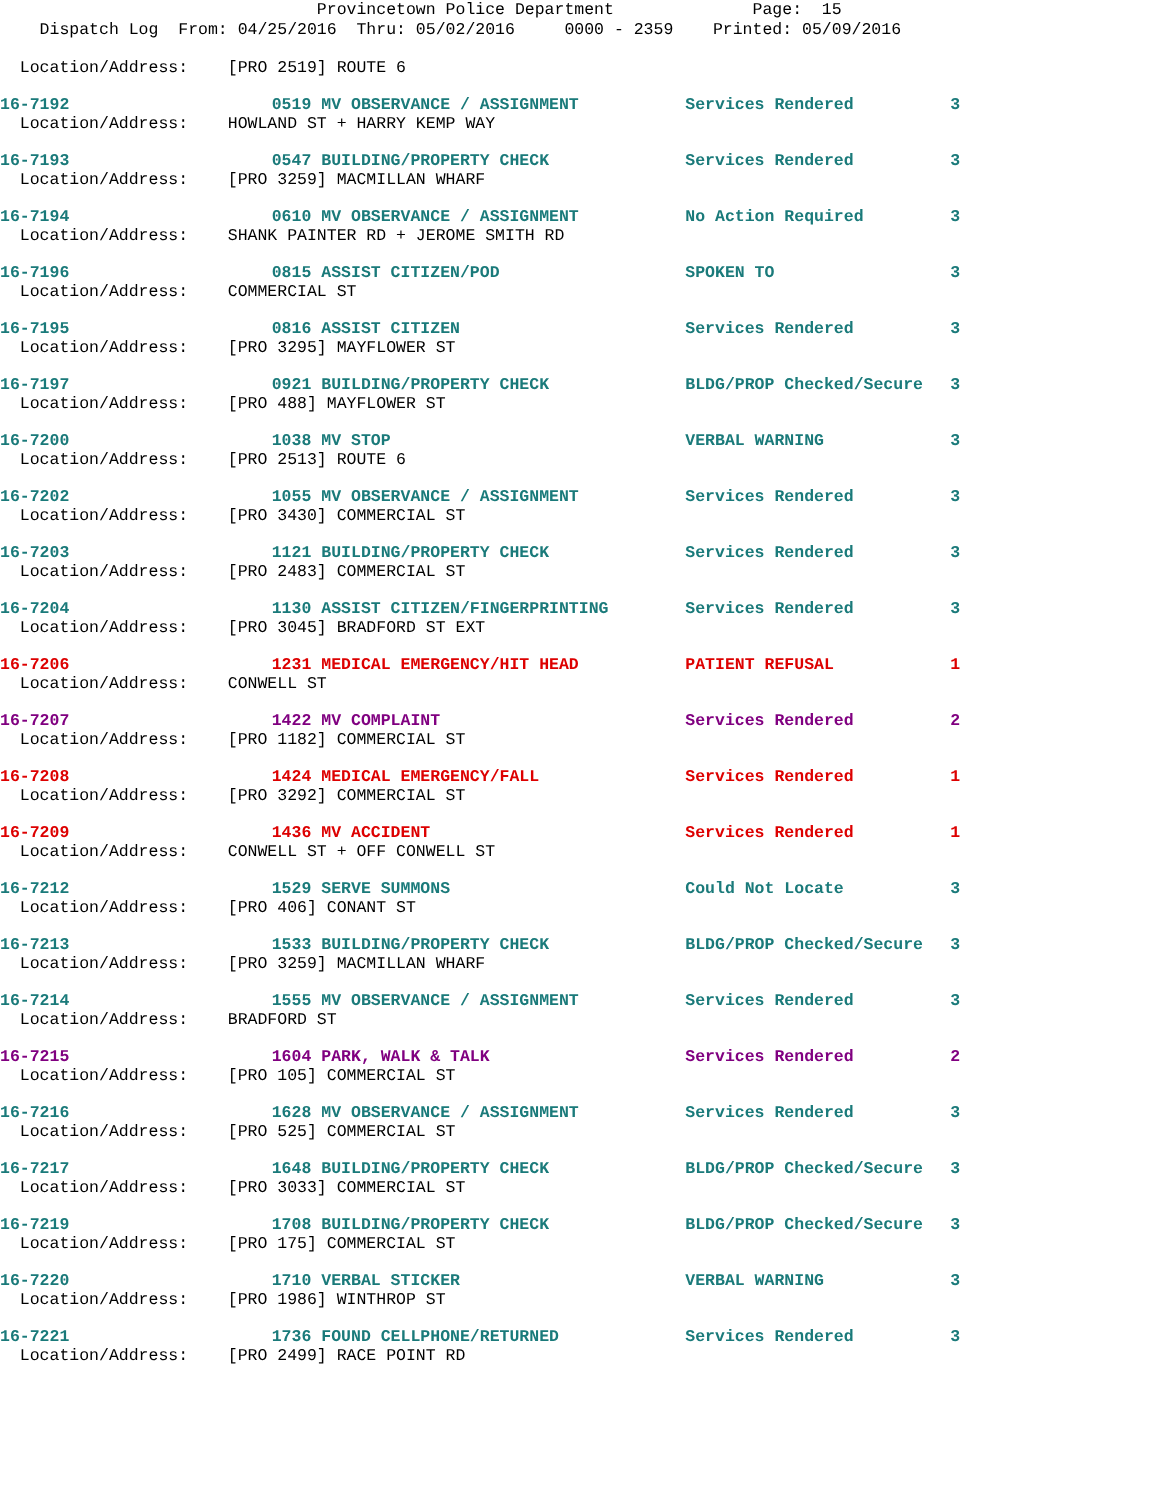Provincetown Police Department Page: 15 Dispatch Log From: 04/25/2016 Thru: 05/02/2016 0000 - 2359 Printed: 05/09/2016
| Location/Address: [PRO 2519] ROUTE 6 | | | | |
| 16-7192 | 0519 | MV OBSERVANCE / ASSIGNMENT | Services Rendered | 3 |
| Location/Address: HOWLAND ST + HARRY KEMP WAY | | | | |
| 16-7193 | 0547 | BUILDING/PROPERTY CHECK | Services Rendered | 3 |
| Location/Address: [PRO 3259] MACMILLAN WHARF | | | | |
| 16-7194 | 0610 | MV OBSERVANCE / ASSIGNMENT | No Action Required | 3 |
| Location/Address: SHANK PAINTER RD + JEROME SMITH RD | | | | |
| 16-7196 | 0815 | ASSIST CITIZEN/POD | SPOKEN TO | 3 |
| Location/Address: COMMERCIAL ST | | | | |
| 16-7195 | 0816 | ASSIST CITIZEN | Services Rendered | 3 |
| Location/Address: [PRO 3295] MAYFLOWER ST | | | | |
| 16-7197 | 0921 | BUILDING/PROPERTY CHECK | BLDG/PROP Checked/Secure | 3 |
| Location/Address: [PRO 488] MAYFLOWER ST | | | | |
| 16-7200 | 1038 | MV STOP | VERBAL WARNING | 3 |
| Location/Address: [PRO 2513] ROUTE 6 | | | | |
| 16-7202 | 1055 | MV OBSERVANCE / ASSIGNMENT | Services Rendered | 3 |
| Location/Address: [PRO 3430] COMMERCIAL ST | | | | |
| 16-7203 | 1121 | BUILDING/PROPERTY CHECK | Services Rendered | 3 |
| Location/Address: [PRO 2483] COMMERCIAL ST | | | | |
| 16-7204 | 1130 | ASSIST CITIZEN/FINGERPRINTING | Services Rendered | 3 |
| Location/Address: [PRO 3045] BRADFORD ST EXT | | | | |
| 16-7206 | 1231 | MEDICAL EMERGENCY/HIT HEAD | PATIENT REFUSAL | 1 |
| Location/Address: CONWELL ST | | | | |
| 16-7207 | 1422 | MV COMPLAINT | Services Rendered | 2 |
| Location/Address: [PRO 1182] COMMERCIAL ST | | | | |
| 16-7208 | 1424 | MEDICAL EMERGENCY/FALL | Services Rendered | 1 |
| Location/Address: [PRO 3292] COMMERCIAL ST | | | | |
| 16-7209 | 1436 | MV ACCIDENT | Services Rendered | 1 |
| Location/Address: CONWELL ST + OFF CONWELL ST | | | | |
| 16-7212 | 1529 | SERVE SUMMONS | Could Not Locate | 3 |
| Location/Address: [PRO 406] CONANT ST | | | | |
| 16-7213 | 1533 | BUILDING/PROPERTY CHECK | BLDG/PROP Checked/Secure | 3 |
| Location/Address: [PRO 3259] MACMILLAN WHARF | | | | |
| 16-7214 | 1555 | MV OBSERVANCE / ASSIGNMENT | Services Rendered | 3 |
| Location/Address: BRADFORD ST | | | | |
| 16-7215 | 1604 | PARK, WALK & TALK | Services Rendered | 2 |
| Location/Address: [PRO 105] COMMERCIAL ST | | | | |
| 16-7216 | 1628 | MV OBSERVANCE / ASSIGNMENT | Services Rendered | 3 |
| Location/Address: [PRO 525] COMMERCIAL ST | | | | |
| 16-7217 | 1648 | BUILDING/PROPERTY CHECK | BLDG/PROP Checked/Secure | 3 |
| Location/Address: [PRO 3033] COMMERCIAL ST | | | | |
| 16-7219 | 1708 | BUILDING/PROPERTY CHECK | BLDG/PROP Checked/Secure | 3 |
| Location/Address: [PRO 175] COMMERCIAL ST | | | | |
| 16-7220 | 1710 | VERBAL STICKER | VERBAL WARNING | 3 |
| Location/Address: [PRO 1986] WINTHROP ST | | | | |
| 16-7221 | 1736 | FOUND CELLPHONE/RETURNED | Services Rendered | 3 |
| Location/Address: [PRO 2499] RACE POINT RD | | | | |